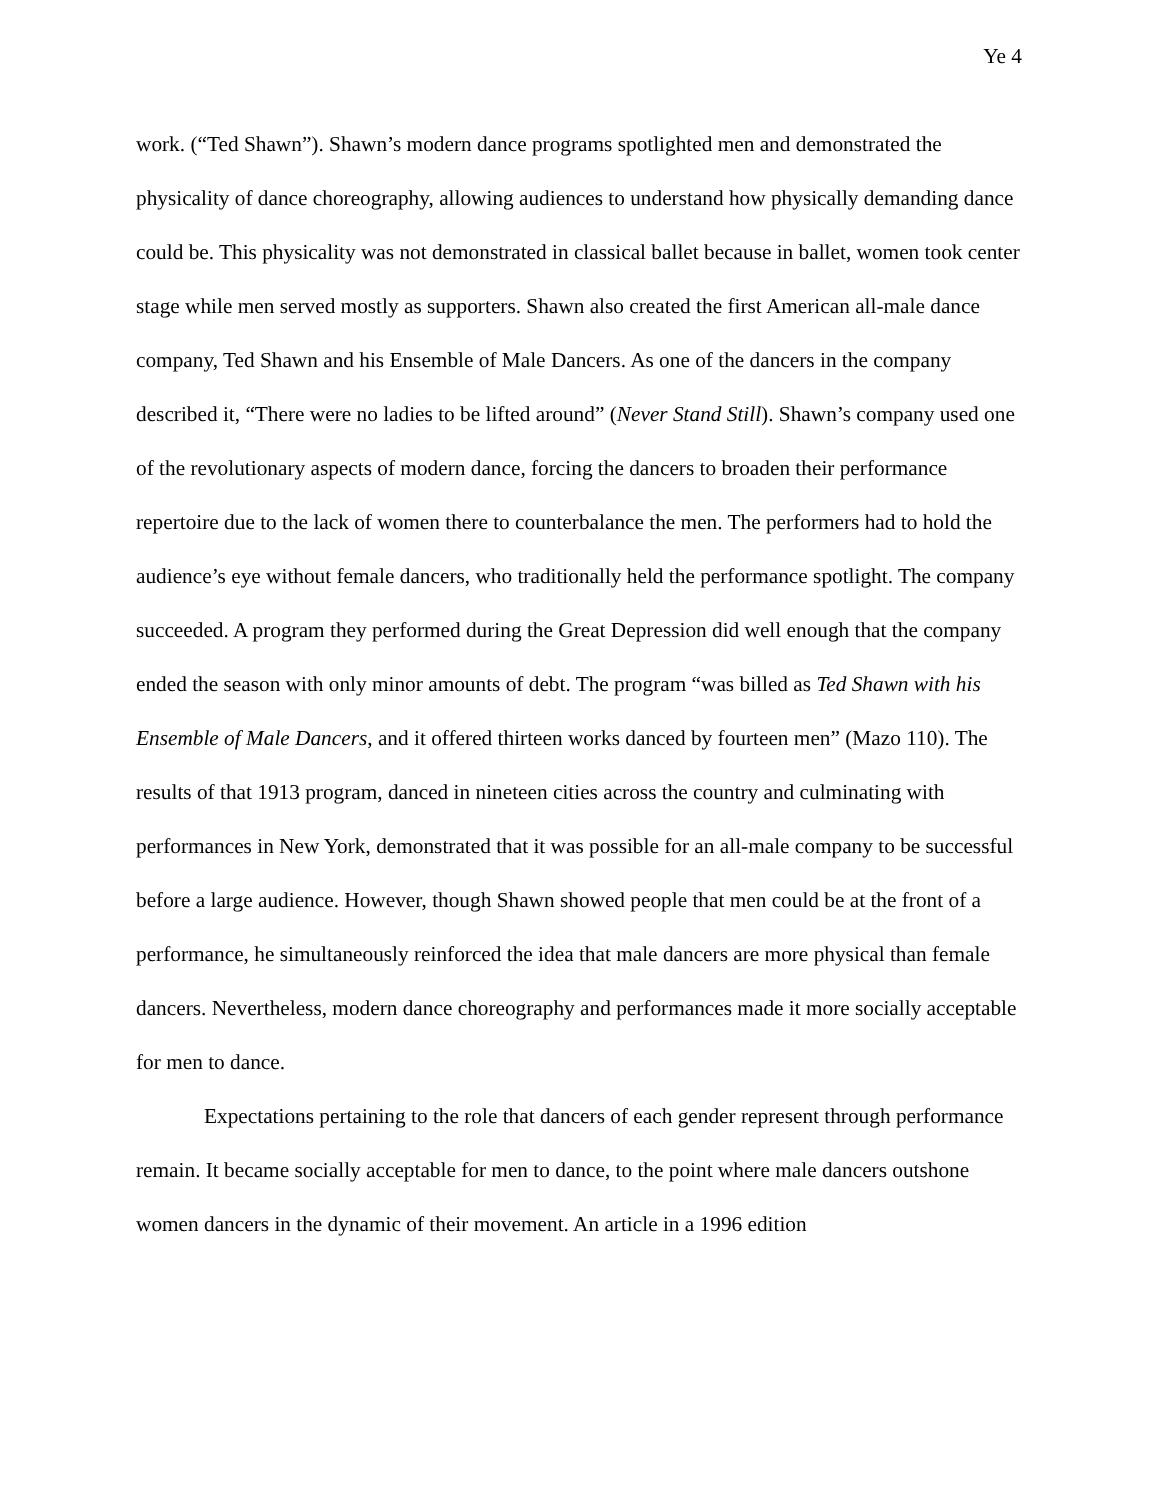Ye 4
work. (“Ted Shawn”). Shawn’s modern dance programs spotlighted men and demonstrated the physicality of dance choreography, allowing audiences to understand how physically demanding dance could be. This physicality was not demonstrated in classical ballet because in ballet, women took center stage while men served mostly as supporters. Shawn also created the first American all-male dance company, Ted Shawn and his Ensemble of Male Dancers. As one of the dancers in the company described it, “There were no ladies to be lifted around” (Never Stand Still). Shawn’s company used one of the revolutionary aspects of modern dance, forcing the dancers to broaden their performance repertoire due to the lack of women there to counterbalance the men. The performers had to hold the audience’s eye without female dancers, who traditionally held the performance spotlight. The company succeeded. A program they performed during the Great Depression did well enough that the company ended the season with only minor amounts of debt. The program “was billed as Ted Shawn with his Ensemble of Male Dancers, and it offered thirteen works danced by fourteen men” (Mazo 110). The results of that 1913 program, danced in nineteen cities across the country and culminating with performances in New York, demonstrated that it was possible for an all-male company to be successful before a large audience. However, though Shawn showed people that men could be at the front of a performance, he simultaneously reinforced the idea that male dancers are more physical than female dancers. Nevertheless, modern dance choreography and performances made it more socially acceptable for men to dance.
Expectations pertaining to the role that dancers of each gender represent through performance remain. It became socially acceptable for men to dance, to the point where male dancers outshone women dancers in the dynamic of their movement. An article in a 1996 edition